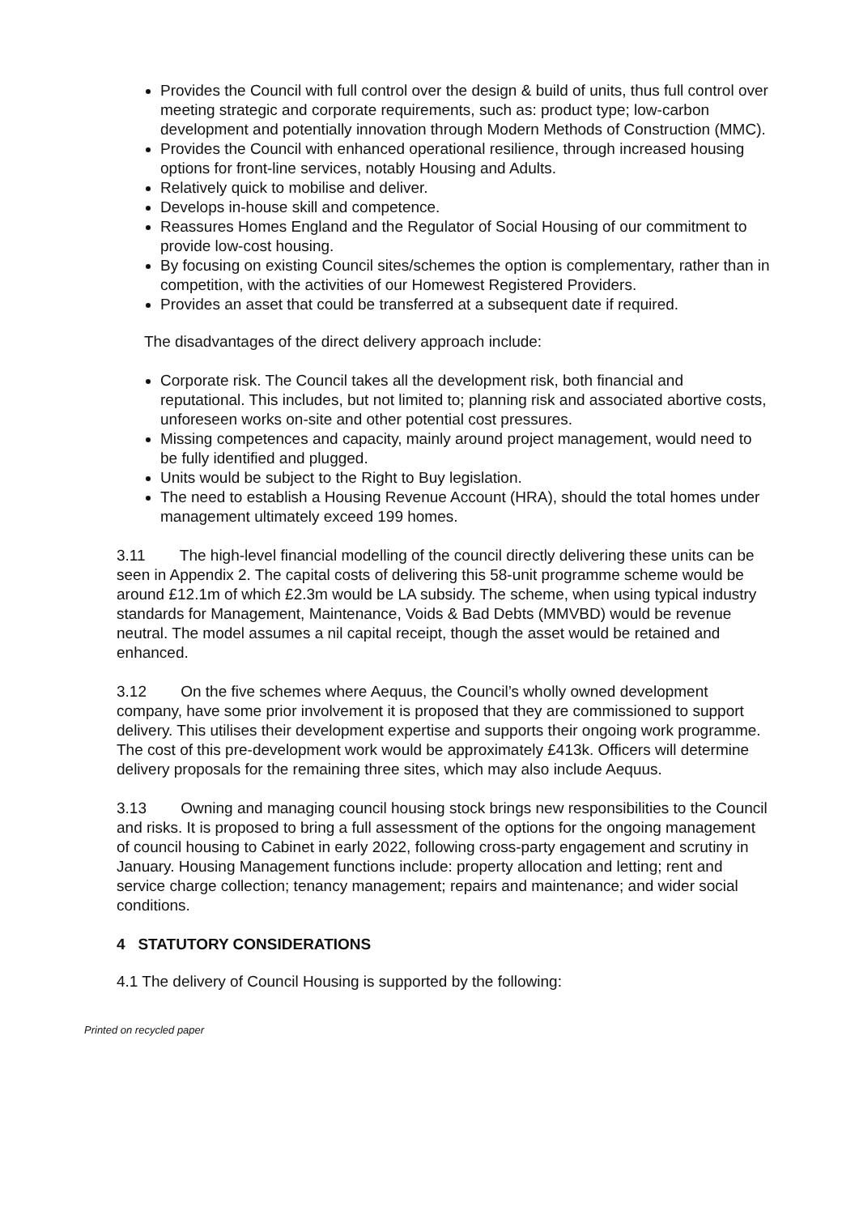Provides the Council with full control over the design & build of units, thus full control over meeting strategic and corporate requirements, such as: product type; low-carbon development and potentially innovation through Modern Methods of Construction (MMC).
Provides the Council with enhanced operational resilience, through increased housing options for front-line services, notably Housing and Adults.
Relatively quick to mobilise and deliver.
Develops in-house skill and competence.
Reassures Homes England and the Regulator of Social Housing of our commitment to provide low-cost housing.
By focusing on existing Council sites/schemes the option is complementary, rather than in competition, with the activities of our Homewest Registered Providers.
Provides an asset that could be transferred at a subsequent date if required.
The disadvantages of the direct delivery approach include:
Corporate risk. The Council takes all the development risk, both financial and reputational. This includes, but not limited to; planning risk and associated abortive costs, unforeseen works on-site and other potential cost pressures.
Missing competences and capacity, mainly around project management, would need to be fully identified and plugged.
Units would be subject to the Right to Buy legislation.
The need to establish a Housing Revenue Account (HRA), should the total homes under management ultimately exceed 199 homes.
3.11 The high-level financial modelling of the council directly delivering these units can be seen in Appendix 2. The capital costs of delivering this 58-unit programme scheme would be around £12.1m of which £2.3m would be LA subsidy. The scheme, when using typical industry standards for Management, Maintenance, Voids & Bad Debts (MMVBD) would be revenue neutral. The model assumes a nil capital receipt, though the asset would be retained and enhanced.
3.12 On the five schemes where Aequus, the Council’s wholly owned development company, have some prior involvement it is proposed that they are commissioned to support delivery. This utilises their development expertise and supports their ongoing work programme. The cost of this pre-development work would be approximately £413k. Officers will determine delivery proposals for the remaining three sites, which may also include Aequus.
3.13 Owning and managing council housing stock brings new responsibilities to the Council and risks. It is proposed to bring a full assessment of the options for the ongoing management of council housing to Cabinet in early 2022, following cross-party engagement and scrutiny in January. Housing Management functions include: property allocation and letting; rent and service charge collection; tenancy management; repairs and maintenance; and wider social conditions.
4 STATUTORY CONSIDERATIONS
4.1 The delivery of Council Housing is supported by the following:
Printed on recycled paper